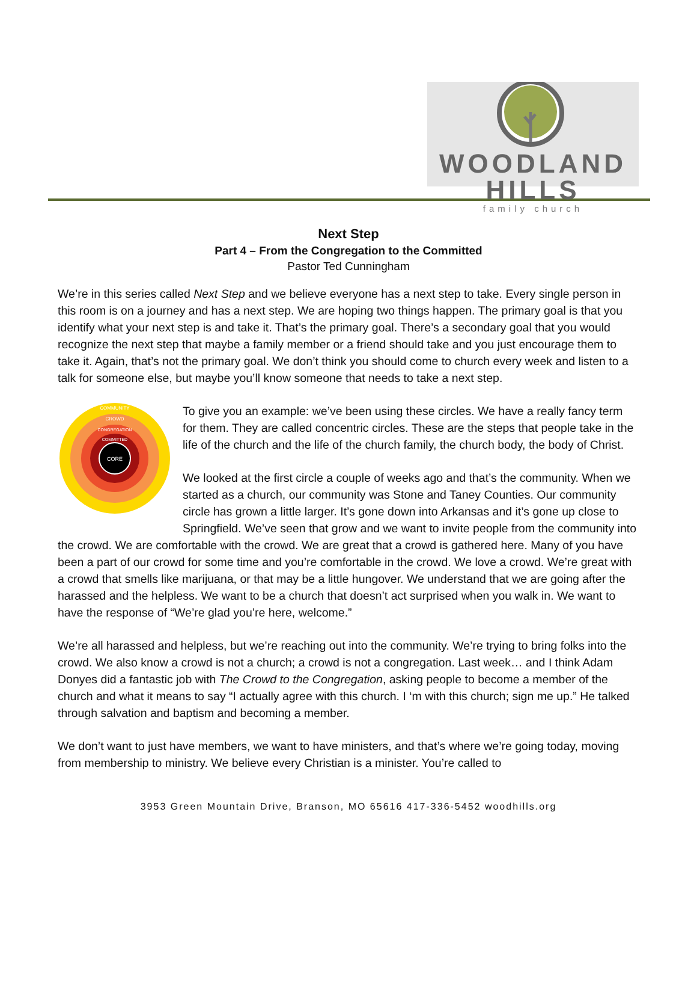WOODLAND HILLS
family church
Next Step
Part 4 – From the Congregation to the Committed
Pastor Ted Cunningham
We’re in this series called Next Step and we believe everyone has a next step to take. Every single person in this room is on a journey and has a next step. We are hoping two things happen. The primary goal is that you identify what your next step is and take it. That’s the primary goal. There’s a secondary goal that you would recognize the next step that maybe a family member or a friend should take and you just encourage them to take it. Again, that’s not the primary goal. We don’t think you should come to church every week and listen to a talk for someone else, but maybe you’ll know someone that needs to take a next step.
CORE
COMMUNITY
CROWD
CONGREGATION
COMMITTED
To give you an example: we’ve been using these circles. We have a really fancy term for them. They are called concentric circles. These are the steps that people take in the life of the church and the life of the church family, the church body, the body of Christ.
We looked at the first circle a couple of weeks ago and that’s the community. When we started as a church, our community was Stone and Taney Counties. Our community circle has grown a little larger. It’s gone down into Arkansas and it’s gone up close to Springfield. We’ve seen that grow and we want to invite people from the community into the crowd. We are comfortable with the crowd. We are great that a crowd is gathered here. Many of you have been a part of our crowd for some time and you’re comfortable in the crowd. We love a crowd. We’re great with a crowd that smells like marijuana, or that may be a little hungover. We understand that we are going after the harassed and the helpless. We want to be a church that doesn’t act surprised when you walk in. We want to have the response of “We’re glad you’re here, welcome.”
We’re all harassed and helpless, but we’re reaching out into the community. We’re trying to bring folks into the crowd. We also know a crowd is not a church; a crowd is not a congregation. Last week… and I think Adam Donyes did a fantastic job with The Crowd to the Congregation, asking people to become a member of the church and what it means to say “I actually agree with this church. I ‘m with this church; sign me up.” He talked through salvation and baptism and becoming a member.
We don’t want to just have members, we want to have ministers, and that’s where we’re going today, moving from membership to ministry. We believe every Christian is a minister. You’re called to
3953 Green Mountain Drive, Branson, MO 65616 417-336-5452 woodhills.org